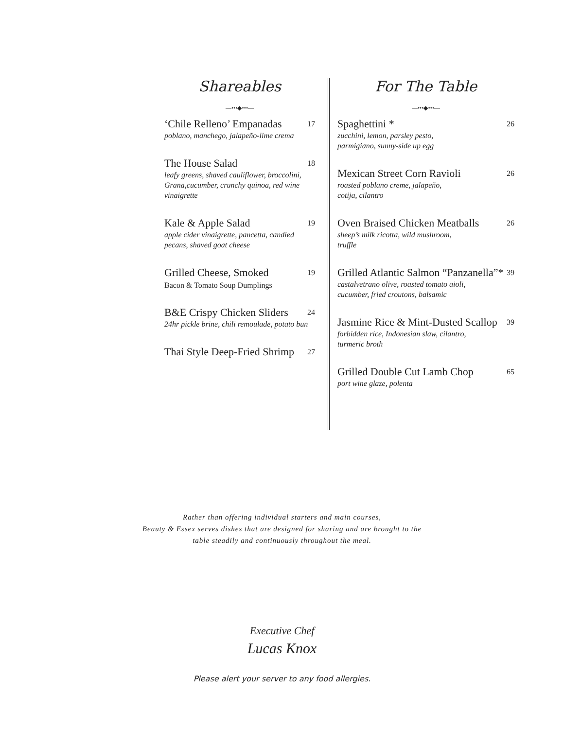Shareables
—•••◆•••—
‘Chile Relleno’ Empanadas 17
poblano, manchego, jalapeño-lime crema
The House Salad 18
leafy greens, shaved cauliflower, broccolini, Grana,cucumber, crunchy quinoa, red wine vinaigrette
Kale & Apple Salad 19
apple cider vinaigrette, pancetta, candied pecans, shaved goat cheese
Grilled Cheese, Smoked 19
Bacon & Tomato Soup Dumplings
B&E Crispy Chicken Sliders 24
24hr pickle brine, chili remoulade, potato bun
Thai Style Deep-Fried Shrimp 27
For The Table
—•••◆•••—
Spaghettini * 26
zucchini, lemon, parsley pesto,
parmigiano, sunny-side up egg
Mexican Street Corn Ravioli 26
roasted poblano creme, jalapeño,
cotija, cilantro
Oven Braised Chicken Meatballs 26
sheep’s milk ricotta, wild mushroom,
truffle
Grilled Atlantic Salmon “Panzanella”* 39
castalvetrano olive, roasted tomato aioli,
cucumber, fried croutons, balsamic
Jasmine Rice & Mint-Dusted Scallop 39
forbidden rice, Indonesian slaw, cilantro,
turmeric broth
Grilled Double Cut Lamb Chop 65
port wine glaze, polenta
Rather than offering individual starters and main courses,
Beauty & Essex serves dishes that are designed for sharing and are brought to the
table steadily and continuously throughout the meal.
Executive Chef
Lucas Knox
Please alert your server to any food allergies.